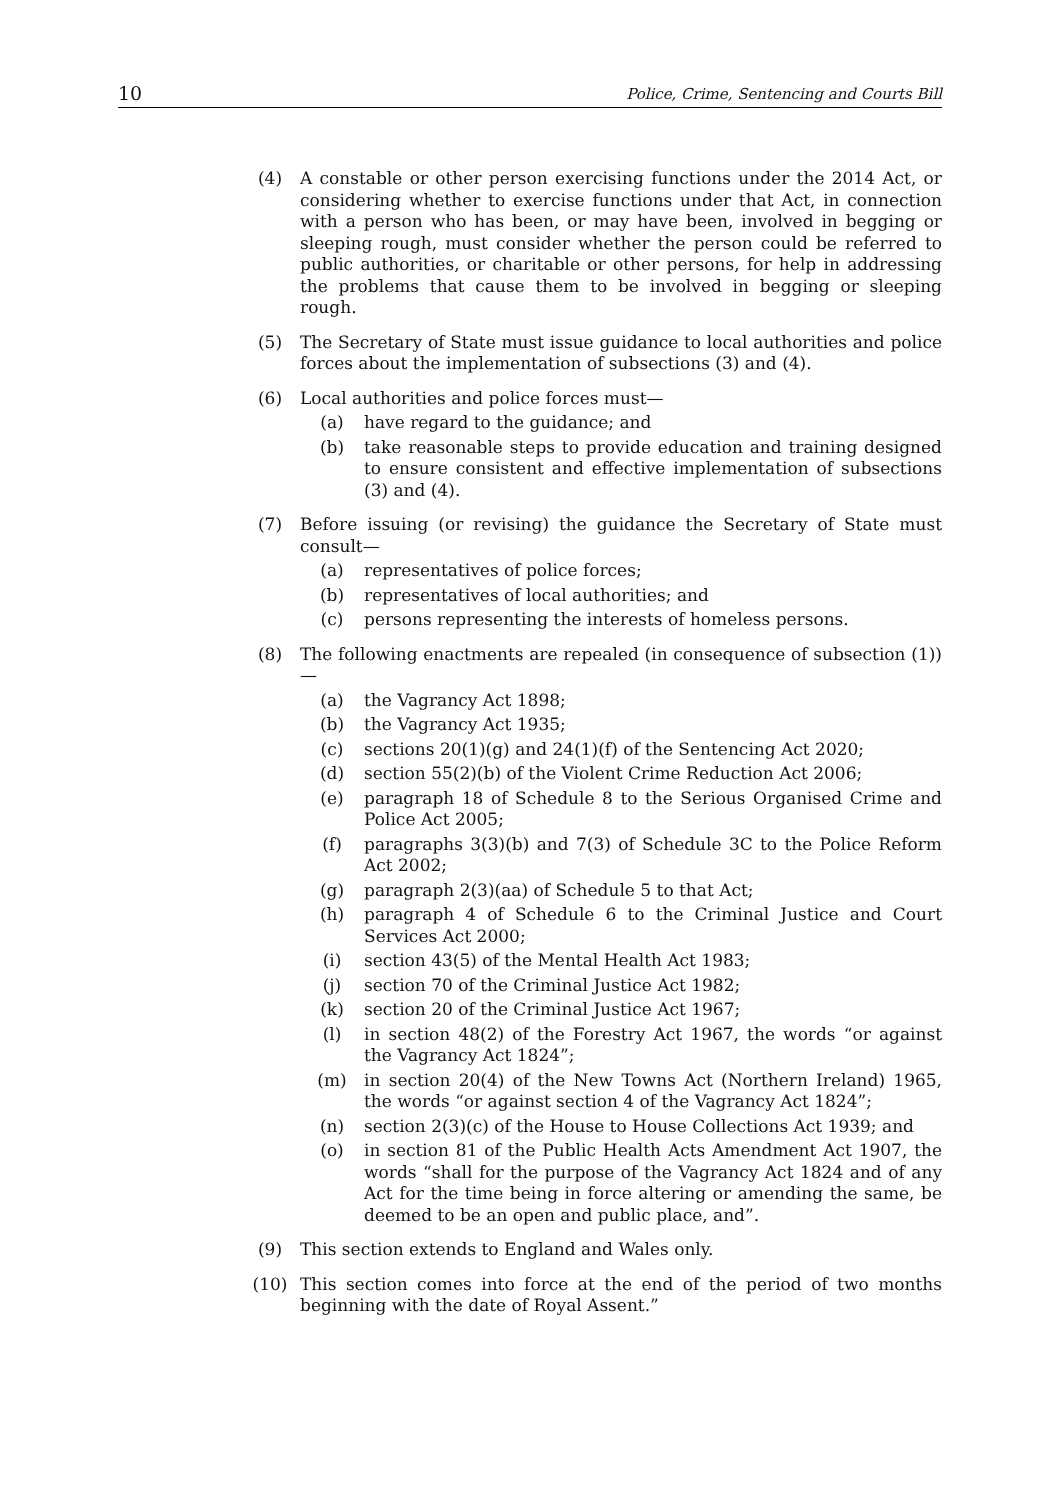10 Police, Crime, Sentencing and Courts Bill
(4) A constable or other person exercising functions under the 2014 Act, or considering whether to exercise functions under that Act, in connection with a person who has been, or may have been, involved in begging or sleeping rough, must consider whether the person could be referred to public authorities, or charitable or other persons, for help in addressing the problems that cause them to be involved in begging or sleeping rough.
(5) The Secretary of State must issue guidance to local authorities and police forces about the implementation of subsections (3) and (4).
(6) Local authorities and police forces must—
(a) have regard to the guidance; and
(b) take reasonable steps to provide education and training designed to ensure consistent and effective implementation of subsections (3) and (4).
(7) Before issuing (or revising) the guidance the Secretary of State must consult—
(a) representatives of police forces;
(b) representatives of local authorities; and
(c) persons representing the interests of homeless persons.
(8) The following enactments are repealed (in consequence of subsection (1))—
(a) the Vagrancy Act 1898;
(b) the Vagrancy Act 1935;
(c) sections 20(1)(g) and 24(1)(f) of the Sentencing Act 2020;
(d) section 55(2)(b) of the Violent Crime Reduction Act 2006;
(e) paragraph 18 of Schedule 8 to the Serious Organised Crime and Police Act 2005;
(f) paragraphs 3(3)(b) and 7(3) of Schedule 3C to the Police Reform Act 2002;
(g) paragraph 2(3)(aa) of Schedule 5 to that Act;
(h) paragraph 4 of Schedule 6 to the Criminal Justice and Court Services Act 2000;
(i) section 43(5) of the Mental Health Act 1983;
(j) section 70 of the Criminal Justice Act 1982;
(k) section 20 of the Criminal Justice Act 1967;
(l) in section 48(2) of the Forestry Act 1967, the words “or against the Vagrancy Act 1824”;
(m) in section 20(4) of the New Towns Act (Northern Ireland) 1965, the words “or against section 4 of the Vagrancy Act 1824”;
(n) section 2(3)(c) of the House to House Collections Act 1939; and
(o) in section 81 of the Public Health Acts Amendment Act 1907, the words “shall for the purpose of the Vagrancy Act 1824 and of any Act for the time being in force altering or amending the same, be deemed to be an open and public place, and”.
(9) This section extends to England and Wales only.
(10) This section comes into force at the end of the period of two months beginning with the date of Royal Assent.”